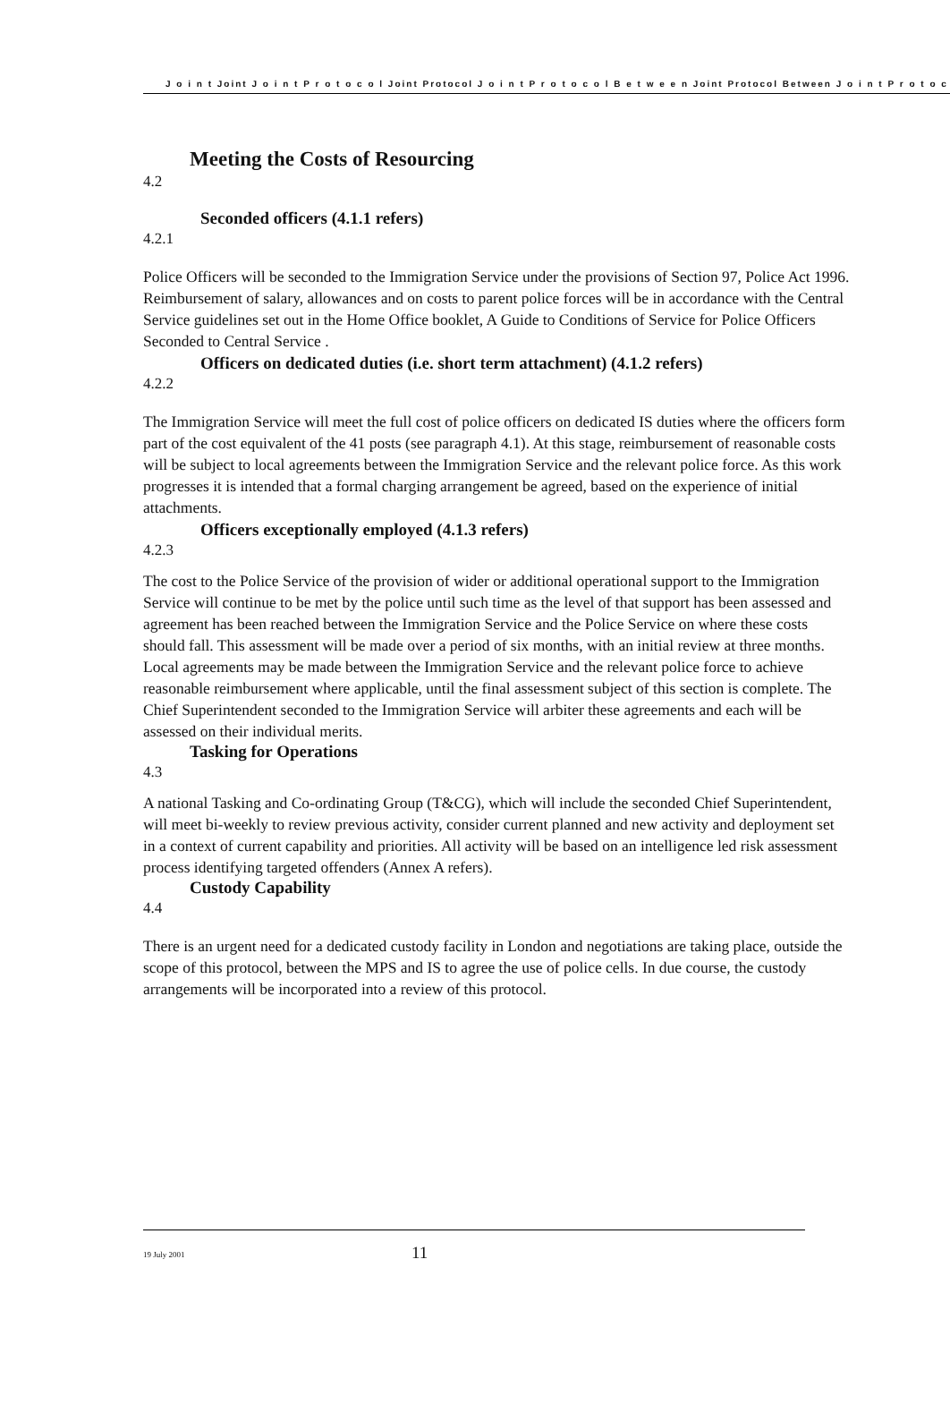J o i n t Joint J o i n t P r o t o c o l Joint Protocol J o i n t P r o t o c o l B e t w e e n Joint Protocol Between J o i n t P r o t o c
Meeting the Costs of Resourcing
4.2
Seconded officers (4.1.1 refers)
4.2.1
Police Officers will be seconded to the Immigration Service under the provisions of Section 97, Police Act 1996. Reimbursement of salary, allowances and on costs to parent police forces will be in accordance with the Central Service guidelines set out in the Home Office booklet, A Guide to Conditions of Service for Police Officers Seconded to Central Service .
Officers on dedicated duties (i.e. short term attachment) (4.1.2 refers)
4.2.2
The Immigration Service will meet the full cost of police officers on dedicated IS duties where the officers form part of the cost equivalent of the 41 posts (see paragraph 4.1). At this stage, reimbursement of reasonable costs will be subject to local agreements between the Immigration Service and the relevant police force. As this work progresses it is intended that a formal charging arrangement be agreed, based on the experience of initial attachments.
Officers exceptionally employed (4.1.3 refers)
4.2.3
The cost to the Police Service of the provision of wider or additional operational support to the Immigration Service will continue to be met by the police until such time as the level of that support has been assessed and agreement has been reached between the Immigration Service and the Police Service on where these costs should fall. This assessment will be made over a period of six months, with an initial review at three months. Local agreements may be made between the Immigration Service and the relevant police force to achieve reasonable reimbursement where applicable, until the final assessment subject of this section is complete. The Chief Superintendent seconded to the Immigration Service will arbiter these agreements and each will be assessed on their individual merits.
Tasking for Operations
4.3
A national Tasking and Co-ordinating Group (T&CG), which will include the seconded Chief Superintendent, will meet bi-weekly to review previous activity, consider current planned and new activity and deployment set in a context of current capability and priorities. All activity will be based on an intelligence led risk assessment process identifying targeted offenders (Annex A refers).
Custody Capability
4.4
There is an urgent need for a dedicated custody facility in London and negotiations are taking place, outside the scope of this protocol, between the MPS and IS to agree the use of police cells. In due course, the custody arrangements will be incorporated into a review of this protocol.
19 July 2001 11